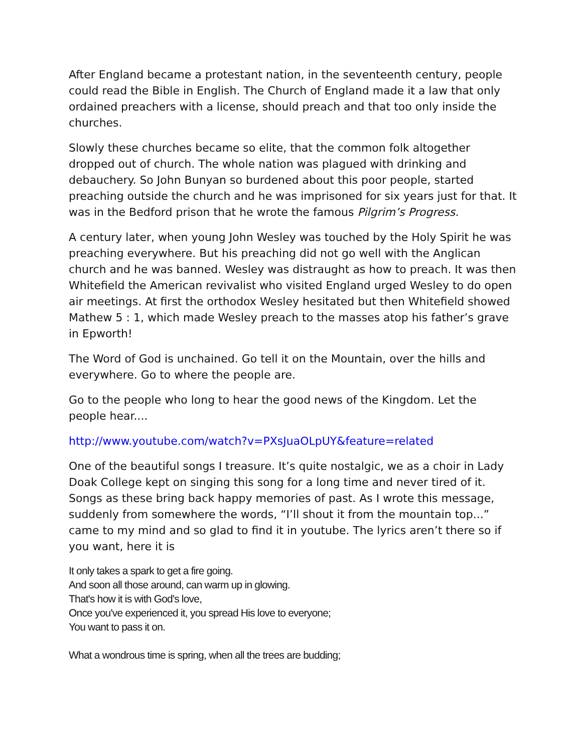After England became a protestant nation, in the seventeenth century, people could read the Bible in English. The Church of England made it a law that only ordained preachers with a license, should preach and that too only inside the churches.
Slowly these churches became so elite, that the common folk altogether dropped out of church. The whole nation was plagued with drinking and debauchery. So John Bunyan so burdened about this poor people, started preaching outside the church and he was imprisoned for six years just for that. It was in the Bedford prison that he wrote the famous Pilgrim’s Progress.
A century later, when young John Wesley was touched by the Holy Spirit he was preaching everywhere. But his preaching did not go well with the Anglican church and he was banned. Wesley was distraught as how to preach. It was then Whitefield the American revivalist who visited England urged Wesley to do open air meetings. At first the orthodox Wesley hesitated but then Whitefield showed Mathew 5 : 1, which made Wesley preach to the masses atop his father’s grave in Epworth!
The Word of God is unchained. Go tell it on the Mountain, over the hills and everywhere. Go to where the people are.
Go to the people who long to hear the good news of the Kingdom. Let the people hear....
http://www.youtube.com/watch?v=PXsJuaOLpUY&feature=related
One of the beautiful songs I treasure. It’s quite nostalgic, we as a choir in Lady Doak College kept on singing this song for a long time and never tired of it. Songs as these bring back happy memories of past. As I wrote this message, suddenly from somewhere the words, “I’ll shout it from the mountain top...” came to my mind and so glad to find it in youtube. The lyrics aren’t there so if you want, here it is
It only takes a spark to get a fire going.
And soon all those around, can warm up in glowing.
That's how it is with God's love,
Once you've experienced it, you spread His love to everyone;
You want to pass it on.
What a wondrous time is spring, when all the trees are budding;